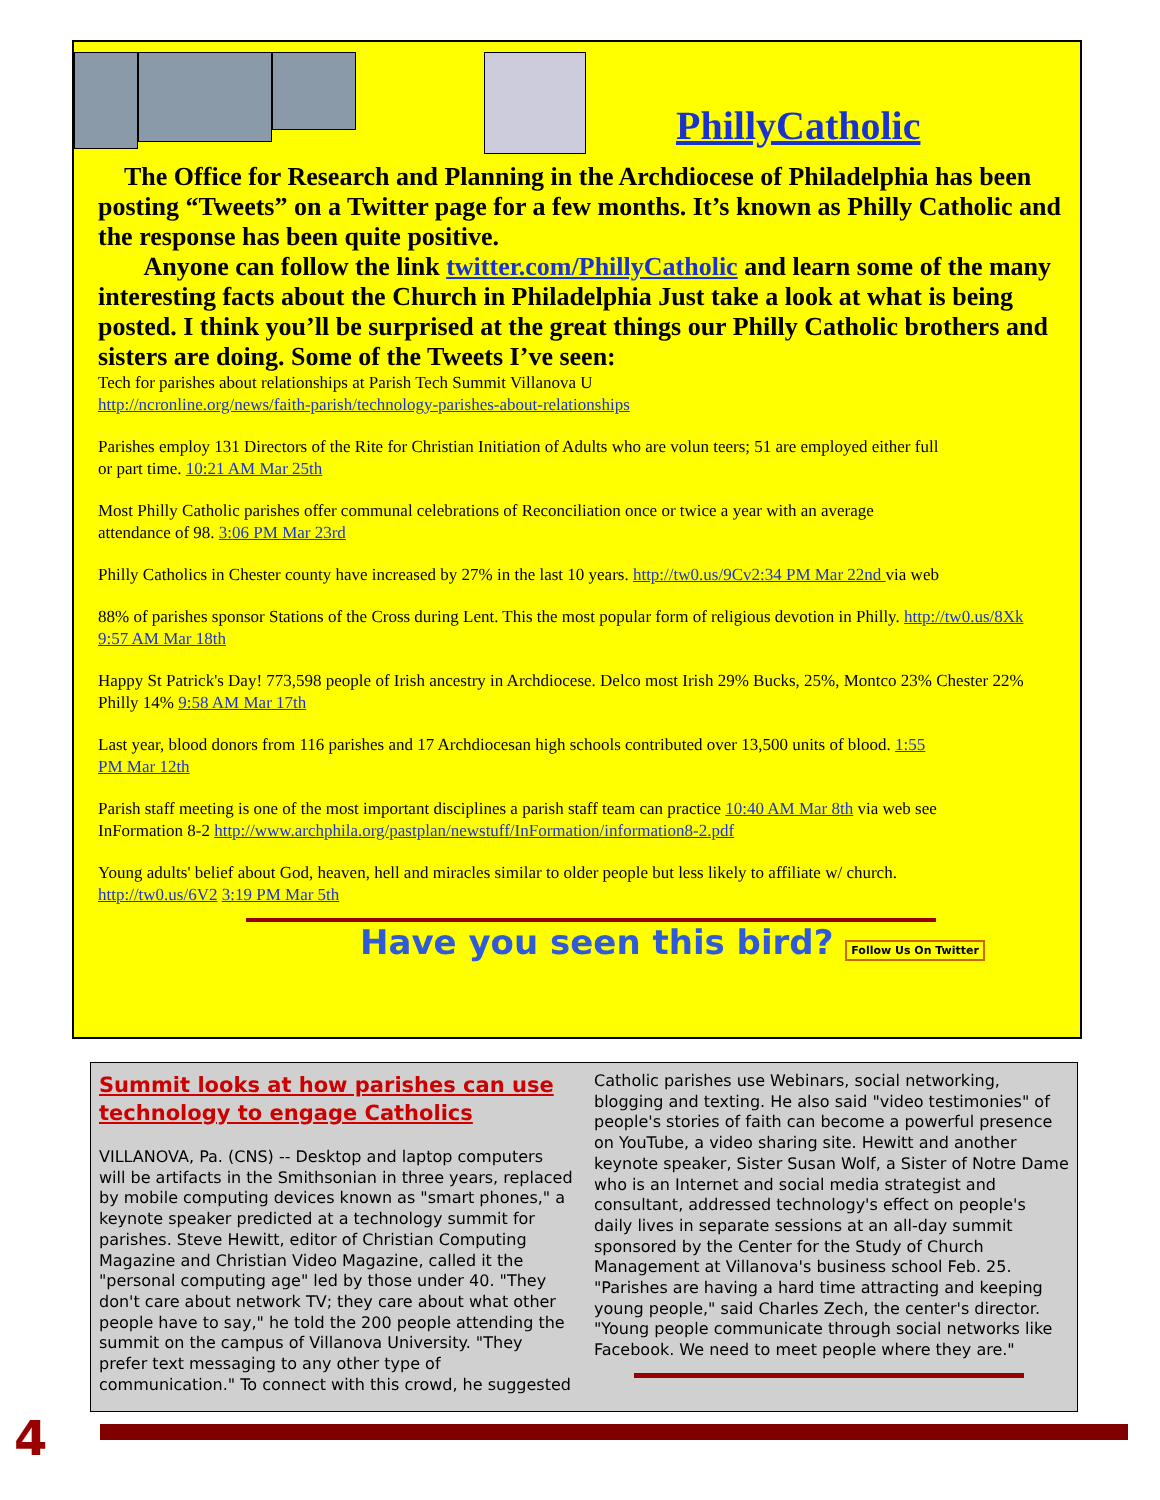PhillyCatholic
The Office for Research and Planning in the Archdiocese of Philadelphia has been posting “Tweets” on a Twitter page for a few months. It’s known as Philly Catholic and the response has been quite positive.
Anyone can follow the link twitter.com/PhillyCatholic and learn some of the many interesting facts about the Church in Philadelphia Just take a look at what is being posted. I think you’ll be surprised at the great things our Philly Catholic brothers and sisters are doing. Some of the Tweets I’ve seen:
Tech for parishes about relationships at Parish Tech Summit Villanova U
http://ncronline.org/news/faith-parish/technology-parishes-about-relationships
Parishes employ 131 Directors of the Rite for Christian Initiation of Adults who are volun teers; 51 are employed either full or part time. 10:21 AM Mar 25th
Most Philly Catholic parishes offer communal celebrations of Reconciliation once or twice a year with an average attendance of 98. 3:06 PM Mar 23rd
Philly Catholics in Chester county have increased by 27% in the last 10 years. http://tw0.us/9Cv2:34 PM Mar 22nd via web
88% of parishes sponsor Stations of the Cross during Lent. This the most popular form of religious devotion in Philly. http://tw0.us/8Xk 9:57 AM Mar 18th
Happy St Patrick's Day! 773,598 people of Irish ancestry in Archdiocese. Delco most Irish 29% Bucks, 25%, Montco 23% Chester 22% Philly 14% 9:58 AM Mar 17th
Last year, blood donors from 116 parishes and 17 Archdiocesan high schools contributed over 13,500 units of blood. 1:55 PM Mar 12th
Parish staff meeting is one of the most important disciplines a parish staff team can practice 10:40 AM Mar 8th via web see InFormation 8-2 http://www.archphila.org/pastplan/newstuff/InFormation/information8-2.pdf
Young adults' belief about God, heaven, hell and miracles similar to older people but less likely to affiliate w/ church. http://tw0.us/6V2 3:19 PM Mar 5th
Have you seen this bird? Follow Us On Twitter
Summit looks at how parishes can use technology to engage Catholics
VILLANOVA, Pa. (CNS) -- Desktop and laptop computers will be artifacts in the Smithsonian in three years, replaced by mobile computing devices known as "smart phones," a keynote speaker predicted at a technology summit for parishes. Steve Hewitt, editor of Christian Computing Magazine and Christian Video Magazine, called it the "personal computing age" led by those under 40. "They don't care about network TV; they care about what other people have to say," he told the 200 people attending the summit on the campus of Villanova University. "They prefer text messaging to any other type of communication." To connect with this crowd, he suggested Catholic parishes use Webinars, social networking, blogging and texting. He also said "video testimonies" of people's stories of faith can become a powerful presence on YouTube, a video sharing site. Hewitt and another keynote speaker, Sister Susan Wolf, a Sister of Notre Dame who is an Internet and social media strategist and consultant, addressed technology's effect on people's daily lives in separate sessions at an all-day summit sponsored by the Center for the Study of Church Management at Villanova's business school Feb. 25. "Parishes are having a hard time attracting and keeping young people," said Charles Zech, the center's director. "Young people communicate through social networks like Facebook. We need to meet people where they are."
4